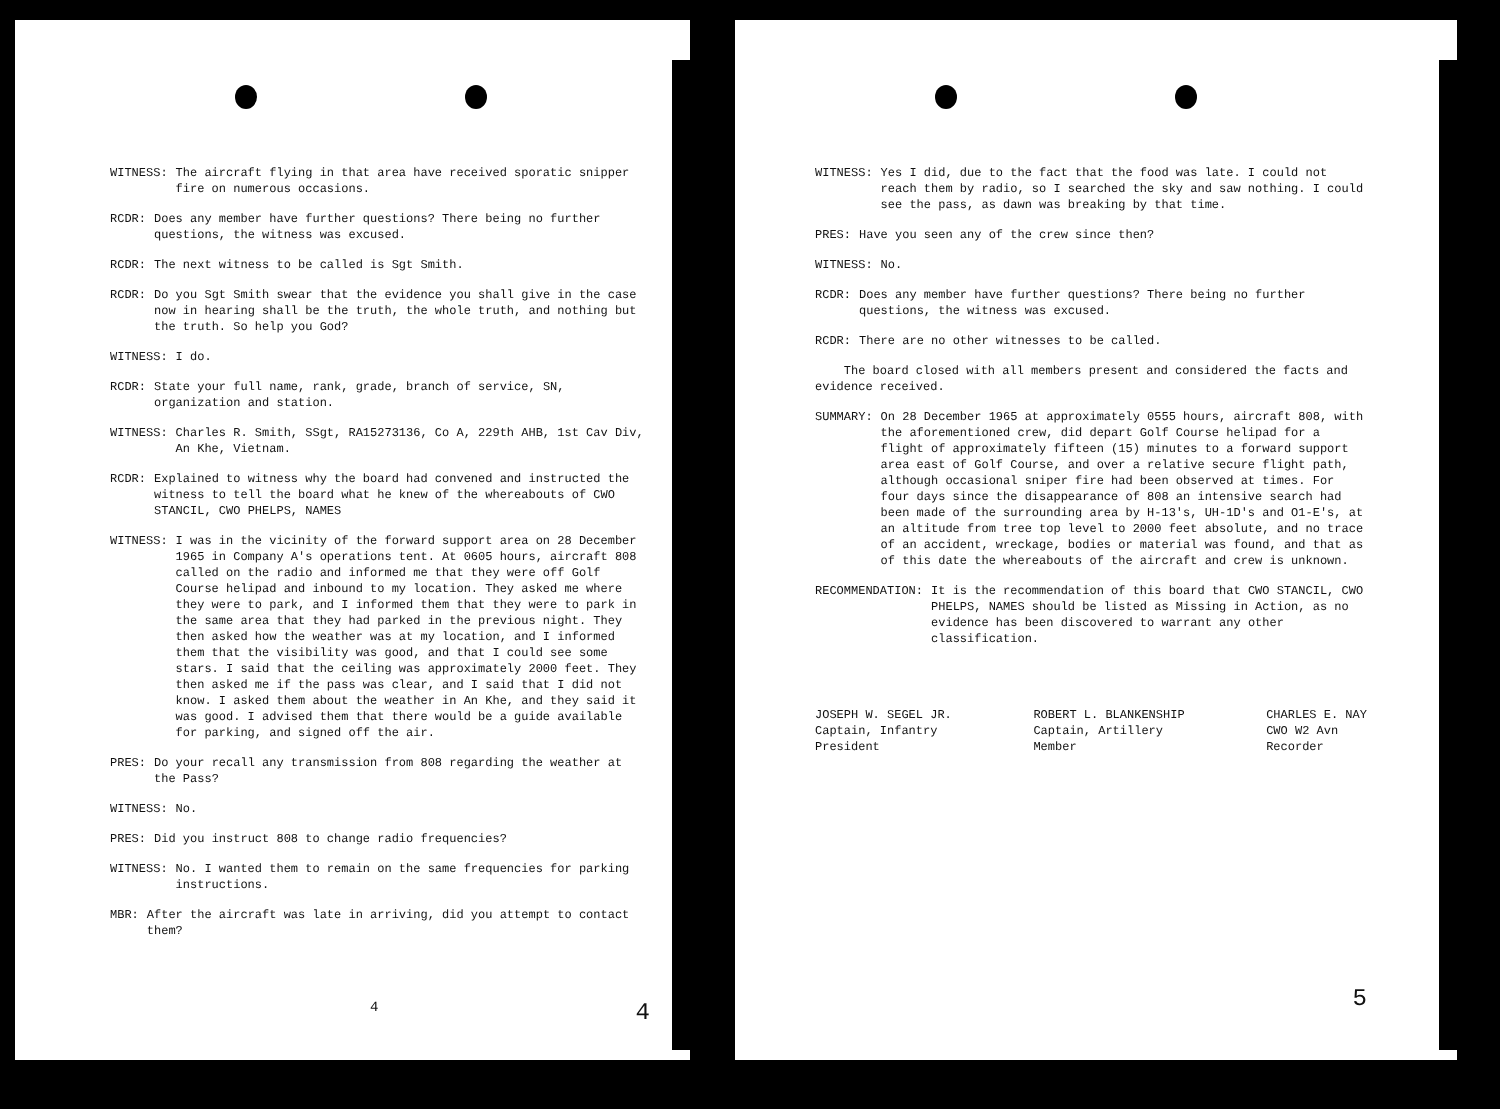WITNESS: The aircraft flying in that area have received sporatic snipper fire on numerous occasions.
RCDR: Does any member have further questions? There being no further questions, the witness was excused.
RCDR: The next witness to be called is Sgt Smith.
RCDR: Do you Sgt Smith swear that the evidence you shall give in the case now in hearing shall be the truth, the whole truth, and nothing but the truth. So help you God?
WITNESS: I do.
RCDR: State your full name, rank, grade, branch of service, SN, organization and station.
WITNESS: Charles R. Smith, SSgt, RA15273136, Co A, 229th AHB, 1st Cav Div, An Khe, Vietnam.
RCDR: Explained to witness why the board had convened and instructed the witness to tell the board what he knew of the whereabouts of CWO STANCIL, CWO PHELPS, NAMES
WITNESS: I was in the vicinity of the forward support area on 28 December 1965 in Company A's operations tent. At 0605 hours, aircraft 808 called on the radio and informed me that they were off Golf Course helipad and inbound to my location. They asked me where they were to park, and I informed them that they were to park in the same area that they had parked in the previous night. They then asked how the weather was at my location, and I informed them that the visibility was good, and that I could see some stars. I said that the ceiling was approximately 2000 feet. They then asked me if the pass was clear, and I said that I did not know. I asked them about the weather in An Khe, and they said it was good. I advised them that there would be a guide available for parking, and signed off the air.
PRES: Do your recall any transmission from 808 regarding the weather at the Pass?
WITNESS: No.
PRES: Did you instruct 808 to change radio frequencies?
WITNESS: No. I wanted them to remain on the same frequencies for parking instructions.
MBR: After the aircraft was late in arriving, did you attempt to contact them?
4 4
WITNESS: Yes I did, due to the fact that the food was late. I could not reach them by radio, so I searched the sky and saw nothing. I could see the pass, as dawn was breaking by that time.
PRES: Have you seen any of the crew since then?
WITNESS: No.
RCDR: Does any member have further questions? There being no further questions, the witness was excused.
RCDR: There are no other witnesses to be called.
The board closed with all members present and considered the facts and evidence received.
SUMMARY: On 28 December 1965 at approximately 0555 hours, aircraft 808, with the aforementioned crew, did depart Golf Course helipad for a flight of approximately fifteen (15) minutes to a forward support area east of Golf Course, and over a relative secure flight path, although occasional sniper fire had been observed at times. For four days since the disappearance of 808 an intensive search had been made of the surrounding area by H-13's, UH-1D's and O1-E's, at an altitude from tree top level to 2000 feet absolute, and no trace of an accident, wreckage, bodies or material was found, and that as of this date the whereabouts of the aircraft and crew is unknown.
RECOMMENDATION: It is the recommendation of this board that CWO STANCIL, CWO PHELPS, NAMES should be listed as Missing in Action, as no evidence has been discovered to warrant any other classification.
JOSEPH W. SEGEL JR.
Captain, Infantry
President
ROBERT L. BLANKENSHIP
Captain, Artillery
Member
CHARLES E. NAY
CWO W2 Avn
Recorder
5